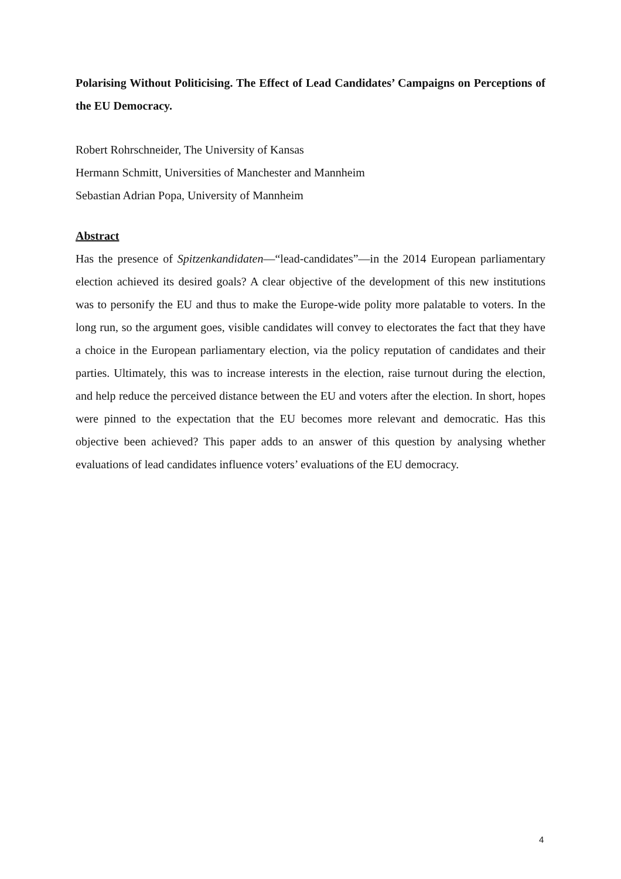Polarising Without Politicising. The Effect of Lead Candidates’ Campaigns on Perceptions of the EU Democracy.
Robert Rohrschneider, The University of Kansas
Hermann Schmitt, Universities of Manchester and Mannheim
Sebastian Adrian Popa, University of Mannheim
Abstract
Has the presence of Spitzenkandidaten—“lead-candidates”—in the 2014 European parliamentary election achieved its desired goals? A clear objective of the development of this new institutions was to personify the EU and thus to make the Europe-wide polity more palatable to voters. In the long run, so the argument goes, visible candidates will convey to electorates the fact that they have a choice in the European parliamentary election, via the policy reputation of candidates and their parties. Ultimately, this was to increase interests in the election, raise turnout during the election, and help reduce the perceived distance between the EU and voters after the election. In short, hopes were pinned to the expectation that the EU becomes more relevant and democratic. Has this objective been achieved? This paper adds to an answer of this question by analysing whether evaluations of lead candidates influence voters’ evaluations of the EU democracy.
4